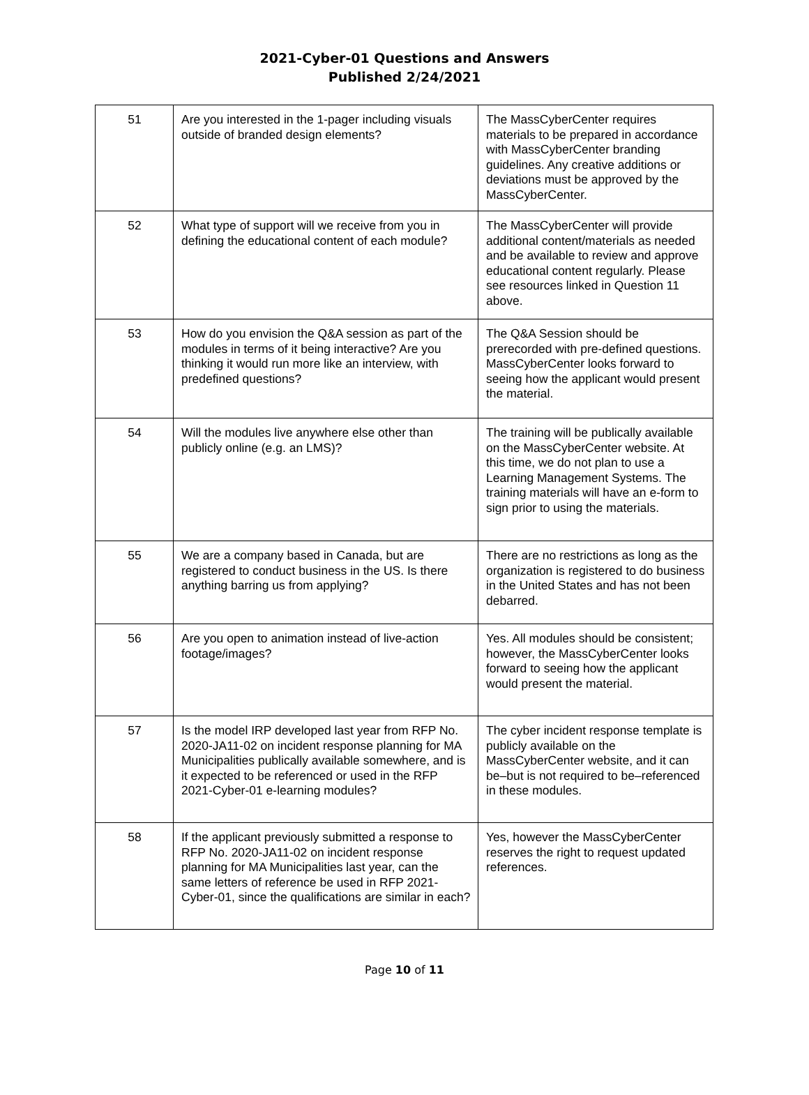2021-Cyber-01 Questions and Answers
Published 2/24/2021
| 51 | Are you interested in the 1-pager including visuals outside of branded design elements? | The MassCyberCenter requires materials to be prepared in accordance with MassCyberCenter branding guidelines. Any creative additions or deviations must be approved by the MassCyberCenter. |
| 52 | What type of support will we receive from you in defining the educational content of each module? | The MassCyberCenter will provide additional content/materials as needed and be available to review and approve educational content regularly. Please see resources linked in Question 11 above. |
| 53 | How do you envision the Q&A session as part of the modules in terms of it being interactive? Are you thinking it would run more like an interview, with predefined questions? | The Q&A Session should be prerecorded with pre-defined questions. MassCyberCenter looks forward to seeing how the applicant would present the material. |
| 54 | Will the modules live anywhere else other than publicly online (e.g. an LMS)? | The training will be publically available on the MassCyberCenter website. At this time, we do not plan to use a Learning Management Systems. The training materials will have an e-form to sign prior to using the materials. |
| 55 | We are a company based in Canada, but are registered to conduct business in the US. Is there anything barring us from applying? | There are no restrictions as long as the organization is registered to do business in the United States and has not been debarred. |
| 56 | Are you open to animation instead of live-action footage/images? | Yes. All modules should be consistent; however, the MassCyberCenter looks forward to seeing how the applicant would present the material. |
| 57 | Is the model IRP developed last year from RFP No. 2020-JA11-02 on incident response planning for MA Municipalities publically available somewhere, and is it expected to be referenced or used in the RFP 2021-Cyber-01 e-learning modules? | The cyber incident response template is publicly available on the MassCyberCenter website, and it can be–but is not required to be–referenced in these modules. |
| 58 | If the applicant previously submitted a response to RFP No. 2020-JA11-02 on incident response planning for MA Municipalities last year, can the same letters of reference be used in RFP 2021-Cyber-01, since the qualifications are similar in each? | Yes, however the MassCyberCenter reserves the right to request updated references. |
Page 10 of 11